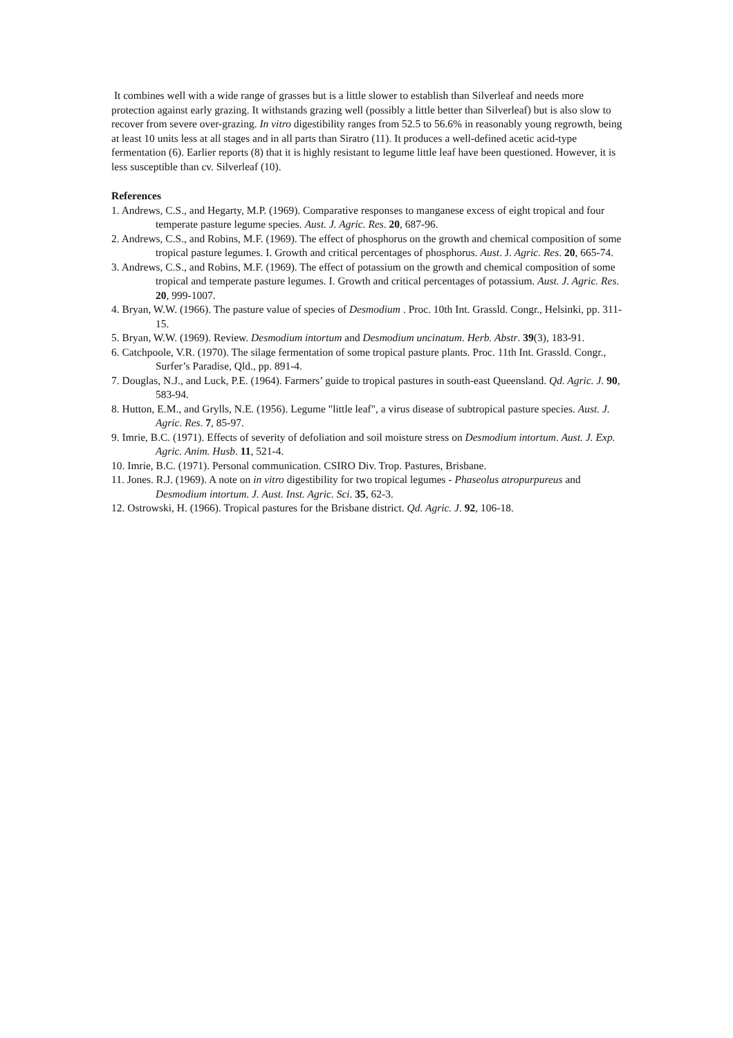It combines well with a wide range of grasses but is a little slower to establish than Silverleaf and needs more protection against early grazing. It withstands grazing well (possibly a little better than Silverleaf) but is also slow to recover from severe over-grazing. In vitro digestibility ranges from 52.5 to 56.6% in reasonably young regrowth, being at least 10 units less at all stages and in all parts than Siratro (11). It produces a well-defined acetic acid-type fermentation (6). Earlier reports (8) that it is highly resistant to legume little leaf have been questioned. However, it is less susceptible than cv. Silverleaf (10).
References
1. Andrews, C.S., and Hegarty, M.P. (1969). Comparative responses to manganese excess of eight tropical and four temperate pasture legume species. Aust. J. Agric. Res. 20, 687-96.
2. Andrews, C.S., and Robins, M.F. (1969). The effect of phosphorus on the growth and chemical composition of some tropical pasture legumes. I. Growth and critical percentages of phosphorus. Aust. J. Agric. Res. 20, 665-74.
3. Andrews, C.S., and Robins, M.F. (1969). The effect of potassium on the growth and chemical composition of some tropical and temperate pasture legumes. I. Growth and critical percentages of potassium. Aust. J. Agric. Res. 20, 999-1007.
4. Bryan, W.W. (1966). The pasture value of species of Desmodium . Proc. 10th Int. Grassld. Congr., Helsinki, pp. 311-15.
5. Bryan, W.W. (1969). Review. Desmodium intortum and Desmodium uncinatum. Herb. Abstr. 39(3), 183-91.
6. Catchpoole, V.R. (1970). The silage fermentation of some tropical pasture plants. Proc. 11th Int. Grassld. Congr., Surfer’s Paradise, Qld., pp. 891-4.
7. Douglas, N.J., and Luck, P.E. (1964). Farmers’ guide to tropical pastures in south-east Queensland. Qd. Agric. J. 90, 583-94.
8. Hutton, E.M., and Grylls, N.E. (1956). Legume "little leaf", a virus disease of subtropical pasture species. Aust. J. Agric. Res. 7, 85-97.
9. Imrie, B.C. (1971). Effects of severity of defoliation and soil moisture stress on Desmodium intortum. Aust. J. Exp. Agric. Anim. Husb. 11, 521-4.
10. Imrie, B.C. (1971). Personal communication. CSIRO Div. Trop. Pastures, Brisbane.
11. Jones. R.J. (1969). A note on in vitro digestibility for two tropical legumes - Phaseolus atropurpureus and Desmodium intortum. J. Aust. Inst. Agric. Sci. 35, 62-3.
12. Ostrowski, H. (1966). Tropical pastures for the Brisbane district. Qd. Agric. J. 92, 106-18.